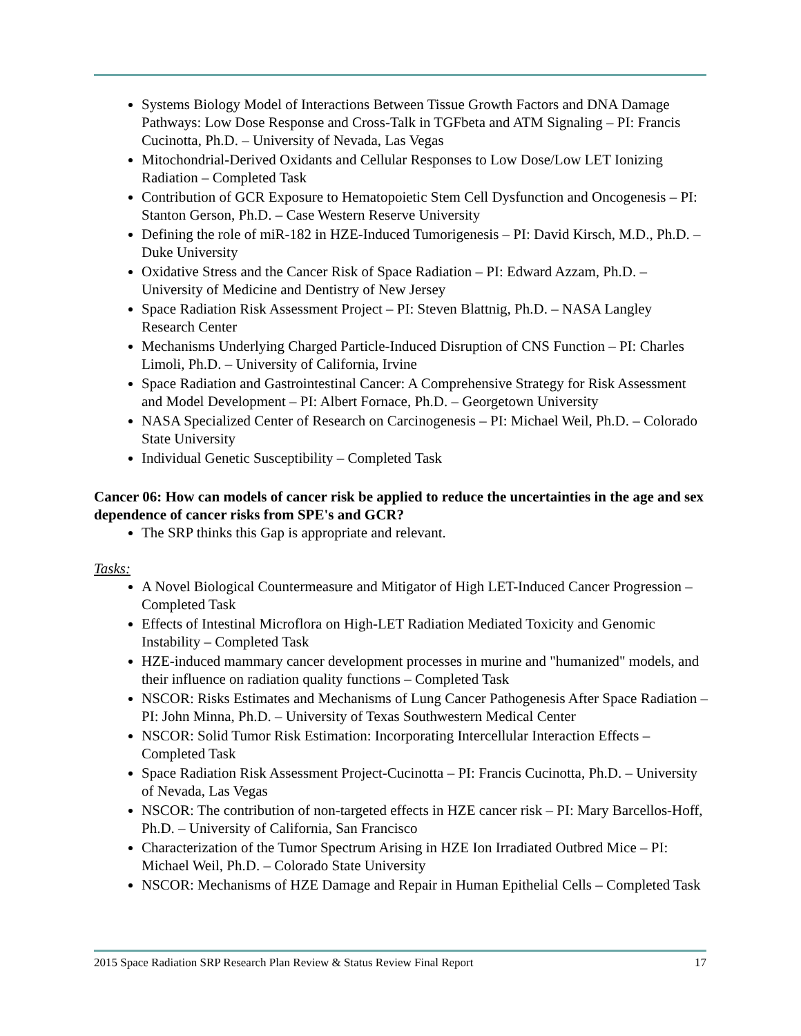Systems Biology Model of Interactions Between Tissue Growth Factors and DNA Damage Pathways: Low Dose Response and Cross-Talk in TGFbeta and ATM Signaling – PI: Francis Cucinotta, Ph.D. – University of Nevada, Las Vegas
Mitochondrial-Derived Oxidants and Cellular Responses to Low Dose/Low LET Ionizing Radiation – Completed Task
Contribution of GCR Exposure to Hematopoietic Stem Cell Dysfunction and Oncogenesis – PI: Stanton Gerson, Ph.D. – Case Western Reserve University
Defining the role of miR-182 in HZE-Induced Tumorigenesis – PI: David Kirsch, M.D., Ph.D. – Duke University
Oxidative Stress and the Cancer Risk of Space Radiation – PI: Edward Azzam, Ph.D. – University of Medicine and Dentistry of New Jersey
Space Radiation Risk Assessment Project – PI: Steven Blattnig, Ph.D. – NASA Langley Research Center
Mechanisms Underlying Charged Particle-Induced Disruption of CNS Function – PI: Charles Limoli, Ph.D. – University of California, Irvine
Space Radiation and Gastrointestinal Cancer: A Comprehensive Strategy for Risk Assessment and Model Development – PI: Albert Fornace, Ph.D. – Georgetown University
NASA Specialized Center of Research on Carcinogenesis – PI: Michael Weil, Ph.D. – Colorado State University
Individual Genetic Susceptibility – Completed Task
Cancer 06: How can models of cancer risk be applied to reduce the uncertainties in the age and sex dependence of cancer risks from SPE's and GCR?
The SRP thinks this Gap is appropriate and relevant.
Tasks:
A Novel Biological Countermeasure and Mitigator of High LET-Induced Cancer Progression – Completed Task
Effects of Intestinal Microflora on High-LET Radiation Mediated Toxicity and Genomic Instability – Completed Task
HZE-induced mammary cancer development processes in murine and "humanized" models, and their influence on radiation quality functions – Completed Task
NSCOR: Risks Estimates and Mechanisms of Lung Cancer Pathogenesis After Space Radiation – PI: John Minna, Ph.D. – University of Texas Southwestern Medical Center
NSCOR: Solid Tumor Risk Estimation: Incorporating Intercellular Interaction Effects – Completed Task
Space Radiation Risk Assessment Project-Cucinotta – PI: Francis Cucinotta, Ph.D. – University of Nevada, Las Vegas
NSCOR: The contribution of non-targeted effects in HZE cancer risk – PI: Mary Barcellos-Hoff, Ph.D. – University of California, San Francisco
Characterization of the Tumor Spectrum Arising in HZE Ion Irradiated Outbred Mice – PI: Michael Weil, Ph.D. – Colorado State University
NSCOR: Mechanisms of HZE Damage and Repair in Human Epithelial Cells – Completed Task
2015 Space Radiation SRP Research Plan Review & Status Review Final Report 17